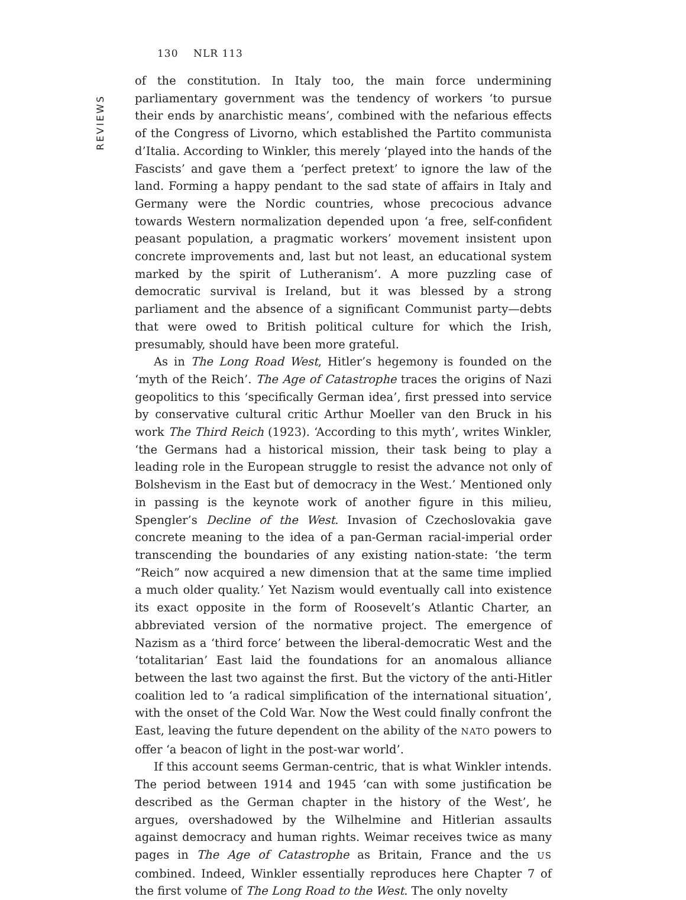130 NLR 113
REVIEWS
of the constitution. In Italy too, the main force undermining parliamentary government was the tendency of workers ‘to pursue their ends by anarchistic means’, combined with the nefarious effects of the Congress of Livorno, which established the Partito communista d’Italia. According to Winkler, this merely ‘played into the hands of the Fascists’ and gave them a ‘perfect pretext’ to ignore the law of the land. Forming a happy pendant to the sad state of affairs in Italy and Germany were the Nordic countries, whose precocious advance towards Western normalization depended upon ‘a free, self-confident peasant population, a pragmatic workers’ movement insistent upon concrete improvements and, last but not least, an educational system marked by the spirit of Lutheranism’. A more puzzling case of democratic survival is Ireland, but it was blessed by a strong parliament and the absence of a significant Communist party—debts that were owed to British political culture for which the Irish, presumably, should have been more grateful.
As in The Long Road West, Hitler’s hegemony is founded on the ‘myth of the Reich’. The Age of Catastrophe traces the origins of Nazi geopolitics to this ‘specifically German idea’, first pressed into service by conservative cultural critic Arthur Moeller van den Bruck in his work The Third Reich (1923). ‘According to this myth’, writes Winkler, ‘the Germans had a historical mission, their task being to play a leading role in the European struggle to resist the advance not only of Bolshevism in the East but of democracy in the West.’ Mentioned only in passing is the keynote work of another figure in this milieu, Spengler’s Decline of the West. Invasion of Czechoslovakia gave concrete meaning to the idea of a pan-German racial-imperial order transcending the boundaries of any existing nation-state: ‘the term “Reich” now acquired a new dimension that at the same time implied a much older quality.’ Yet Nazism would eventually call into existence its exact opposite in the form of Roosevelt’s Atlantic Charter, an abbreviated version of the normative project. The emergence of Nazism as a ‘third force’ between the liberal-democratic West and the ‘totalitarian’ East laid the foundations for an anomalous alliance between the last two against the first. But the victory of the anti-Hitler coalition led to ‘a radical simplification of the international situation’, with the onset of the Cold War. Now the West could finally confront the East, leaving the future dependent on the ability of the NATO powers to offer ‘a beacon of light in the post-war world’.
If this account seems German-centric, that is what Winkler intends. The period between 1914 and 1945 ‘can with some justification be described as the German chapter in the history of the West’, he argues, overshadowed by the Wilhelmine and Hitlerian assaults against democracy and human rights. Weimar receives twice as many pages in The Age of Catastrophe as Britain, France and the US combined. Indeed, Winkler essentially reproduces here Chapter 7 of the first volume of The Long Road to the West. The only novelty